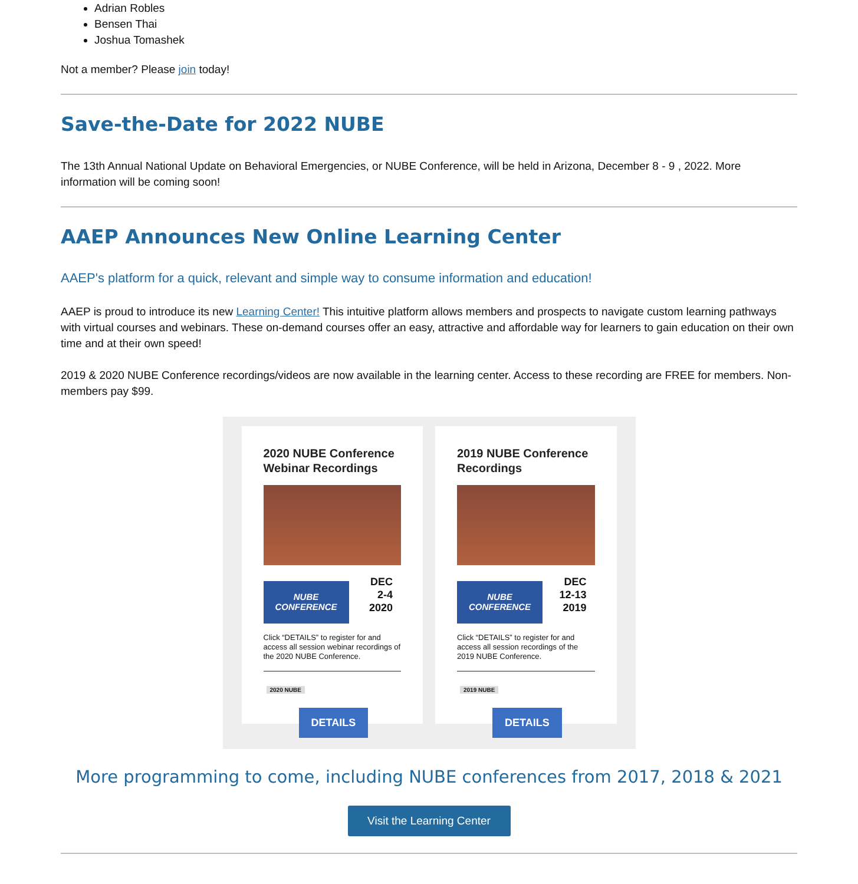Adrian Robles
Bensen Thai
Joshua Tomashek
Not a member? Please join today!
Save-the-Date for 2022 NUBE
The 13th Annual National Update on Behavioral Emergencies, or NUBE Conference, will be held in Arizona, December 8 - 9 , 2022. More information will be coming soon!
AAEP Announces New Online Learning Center
AAEP's platform for a quick, relevant and simple way to consume information and education!
AAEP is proud to introduce its new Learning Center! This intuitive platform allows members and prospects to navigate custom learning pathways with virtual courses and webinars. These on-demand courses offer an easy, attractive and affordable way for learners to gain education on their own time and at their own speed!
2019 & 2020 NUBE Conference recordings/videos are now available in the learning center. Access to these recording are FREE for members. Non-members pay $99.
2020 NUBE Conference Webinar Recordings
NUBE
CONFERENCE
DEC
2-4
2020
Click “DETAILS” to register for and access all session webinar recordings of the 2020 NUBE Conference.
2020 NUBE
DETAILS
2019 NUBE Conference Recordings
NUBE
CONFERENCE
DEC
12-13
2019
Click “DETAILS” to register for and access all session recordings of the 2019 NUBE Conference.
2019 NUBE
DETAILS
More programming to come, including NUBE conferences from 2017, 2018 & 2021
Visit the Learning Center